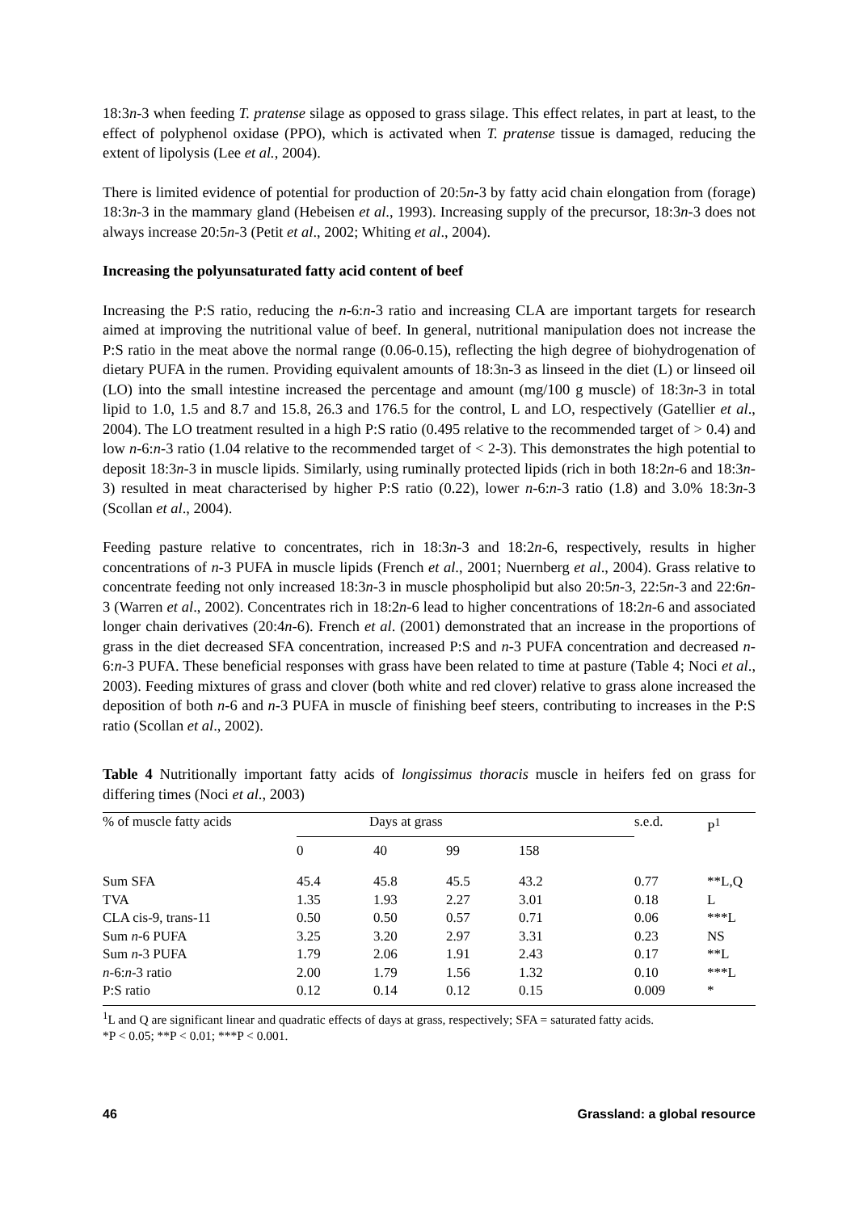18:3n-3 when feeding T. pratense silage as opposed to grass silage. This effect relates, in part at least, to the effect of polyphenol oxidase (PPO), which is activated when T. pratense tissue is damaged, reducing the extent of lipolysis (Lee et al., 2004).
There is limited evidence of potential for production of 20:5n-3 by fatty acid chain elongation from (forage) 18:3n-3 in the mammary gland (Hebeisen et al., 1993). Increasing supply of the precursor, 18:3n-3 does not always increase 20:5n-3 (Petit et al., 2002; Whiting et al., 2004).
Increasing the polyunsaturated fatty acid content of beef
Increasing the P:S ratio, reducing the n-6:n-3 ratio and increasing CLA are important targets for research aimed at improving the nutritional value of beef. In general, nutritional manipulation does not increase the P:S ratio in the meat above the normal range (0.06-0.15), reflecting the high degree of biohydrogenation of dietary PUFA in the rumen. Providing equivalent amounts of 18:3n-3 as linseed in the diet (L) or linseed oil (LO) into the small intestine increased the percentage and amount (mg/100 g muscle) of 18:3n-3 in total lipid to 1.0, 1.5 and 8.7 and 15.8, 26.3 and 176.5 for the control, L and LO, respectively (Gatellier et al., 2004). The LO treatment resulted in a high P:S ratio (0.495 relative to the recommended target of > 0.4) and low n-6:n-3 ratio (1.04 relative to the recommended target of < 2-3). This demonstrates the high potential to deposit 18:3n-3 in muscle lipids. Similarly, using ruminally protected lipids (rich in both 18:2n-6 and 18:3n-3) resulted in meat characterised by higher P:S ratio (0.22), lower n-6:n-3 ratio (1.8) and 3.0% 18:3n-3 (Scollan et al., 2004).
Feeding pasture relative to concentrates, rich in 18:3n-3 and 18:2n-6, respectively, results in higher concentrations of n-3 PUFA in muscle lipids (French et al., 2001; Nuernberg et al., 2004). Grass relative to concentrate feeding not only increased 18:3n-3 in muscle phospholipid but also 20:5n-3, 22:5n-3 and 22:6n-3 (Warren et al., 2002). Concentrates rich in 18:2n-6 lead to higher concentrations of 18:2n-6 and associated longer chain derivatives (20:4n-6). French et al. (2001) demonstrated that an increase in the proportions of grass in the diet decreased SFA concentration, increased P:S and n-3 PUFA concentration and decreased n-6:n-3 PUFA. These beneficial responses with grass have been related to time at pasture (Table 4; Noci et al., 2003). Feeding mixtures of grass and clover (both white and red clover) relative to grass alone increased the deposition of both n-6 and n-3 PUFA in muscle of finishing beef steers, contributing to increases in the P:S ratio (Scollan et al., 2002).
Table 4 Nutritionally important fatty acids of longissimus thoracis muscle in heifers fed on grass for differing times (Noci et al., 2003)
| % of muscle fatty acids | Days at grass | | | | s.e.d. | P<sup>1</sup> |
| --- | --- | --- | --- | --- | --- | --- |
| | 0 | 40 | 99 | 158 | | |
| Sum SFA | 45.4 | 45.8 | 45.5 | 43.2 | 0.77 | **L,Q |
| TVA | 1.35 | 1.93 | 2.27 | 3.01 | 0.18 | L |
| CLA cis-9, trans-11 | 0.50 | 0.50 | 0.57 | 0.71 | 0.06 | ***L |
| Sum n -6 PUFA | 3.25 | 3.20 | 2.97 | 3.31 | 0.23 | NS |
| Sum n -3 PUFA | 1.79 | 2.06 | 1.91 | 2.43 | 0.17 | **L |
| n -6: n -3 ratio | 2.00 | 1.79 | 1.56 | 1.32 | 0.10 | ***L |
| P:S ratio | 0.12 | 0.14 | 0.12 | 0.15 | 0.009 | * |
| <sup>1</sup> L and Q are significant linear and quadratic effects of days at grass, respectively; SFA = saturated fatty acids. *P < 0.05; **P < 0.01; ***P < 0.001. | | | | | | |
46 Grassland: a global resource